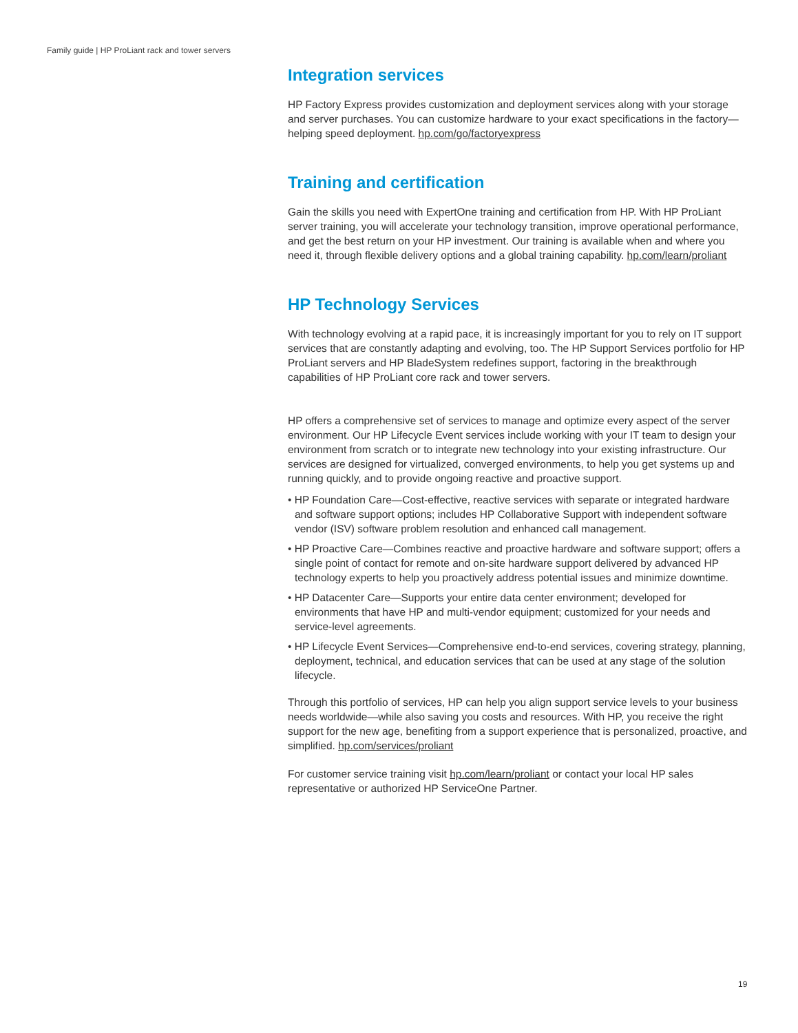Family guide | HP ProLiant rack and tower servers
Integration services
HP Factory Express provides customization and deployment services along with your storage and server purchases. You can customize hardware to your exact specifications in the factory—helping speed deployment. hp.com/go/factoryexpress
Training and certification
Gain the skills you need with ExpertOne training and certification from HP. With HP ProLiant server training, you will accelerate your technology transition, improve operational performance, and get the best return on your HP investment. Our training is available when and where you need it, through flexible delivery options and a global training capability. hp.com/learn/proliant
HP Technology Services
With technology evolving at a rapid pace, it is increasingly important for you to rely on IT support services that are constantly adapting and evolving, too. The HP Support Services portfolio for HP ProLiant servers and HP BladeSystem redefines support, factoring in the breakthrough capabilities of HP ProLiant core rack and tower servers.
HP offers a comprehensive set of services to manage and optimize every aspect of the server environment. Our HP Lifecycle Event services include working with your IT team to design your environment from scratch or to integrate new technology into your existing infrastructure. Our services are designed for virtualized, converged environments, to help you get systems up and running quickly, and to provide ongoing reactive and proactive support.
• HP Foundation Care—Cost-effective, reactive services with separate or integrated hardware and software support options; includes HP Collaborative Support with independent software vendor (ISV) software problem resolution and enhanced call management.
• HP Proactive Care—Combines reactive and proactive hardware and software support; offers a single point of contact for remote and on-site hardware support delivered by advanced HP technology experts to help you proactively address potential issues and minimize downtime.
• HP Datacenter Care—Supports your entire data center environment; developed for environments that have HP and multi-vendor equipment; customized for your needs and service-level agreements.
• HP Lifecycle Event Services—Comprehensive end-to-end services, covering strategy, planning, deployment, technical, and education services that can be used at any stage of the solution lifecycle.
Through this portfolio of services, HP can help you align support service levels to your business needs worldwide—while also saving you costs and resources. With HP, you receive the right support for the new age, benefiting from a support experience that is personalized, proactive, and simplified. hp.com/services/proliant
For customer service training visit hp.com/learn/proliant or contact your local HP sales representative or authorized HP ServiceOne Partner.
19